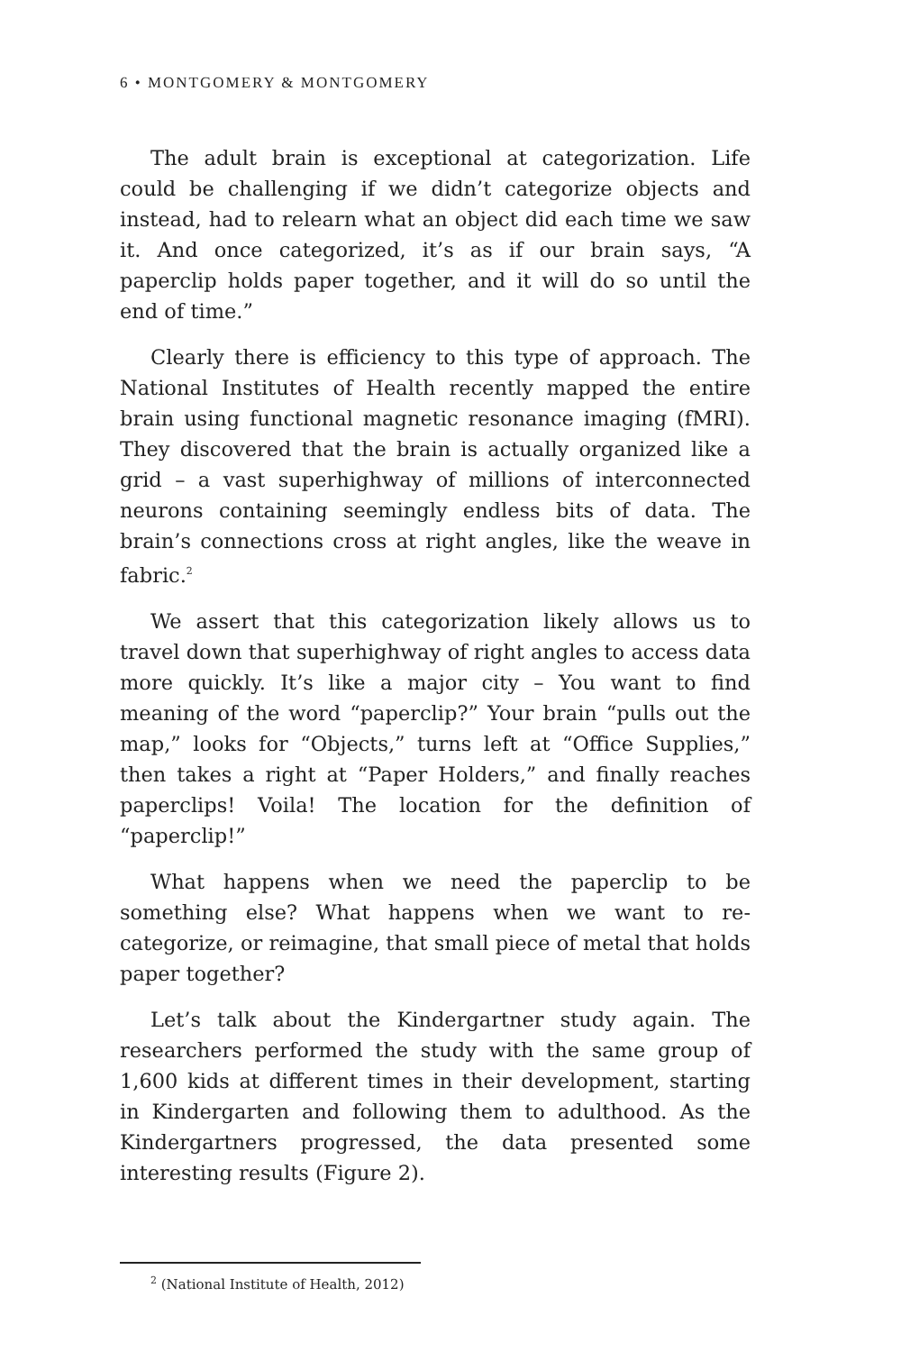6 • MONTGOMERY & MONTGOMERY
The adult brain is exceptional at categorization. Life could be challenging if we didn’t categorize objects and instead, had to relearn what an object did each time we saw it. And once categorized, it’s as if our brain says, “A paperclip holds paper together, and it will do so until the end of time.”
Clearly there is efficiency to this type of approach. The National Institutes of Health recently mapped the entire brain using functional magnetic resonance imaging (fMRI). They discovered that the brain is actually organized like a grid – a vast superhighway of millions of interconnected neurons containing seemingly endless bits of data. The brain’s connections cross at right angles, like the weave in fabric.<sup>2</sup>
We assert that this categorization likely allows us to travel down that superhighway of right angles to access data more quickly. It’s like a major city – You want to find meaning of the word “paperclip?” Your brain “pulls out the map,” looks for “Objects,” turns left at “Office Supplies,” then takes a right at “Paper Holders,” and finally reaches paperclips! Voila! The location for the definition of “paperclip!”
What happens when we need the paperclip to be something else? What happens when we want to re-categorize, or reimagine, that small piece of metal that holds paper together?
Let’s talk about the Kindergartner study again. The researchers performed the study with the same group of 1,600 kids at different times in their development, starting in Kindergarten and following them to adulthood. As the Kindergartners progressed, the data presented some interesting results (Figure 2).
<sup>2</sup> (National Institute of Health, 2012)